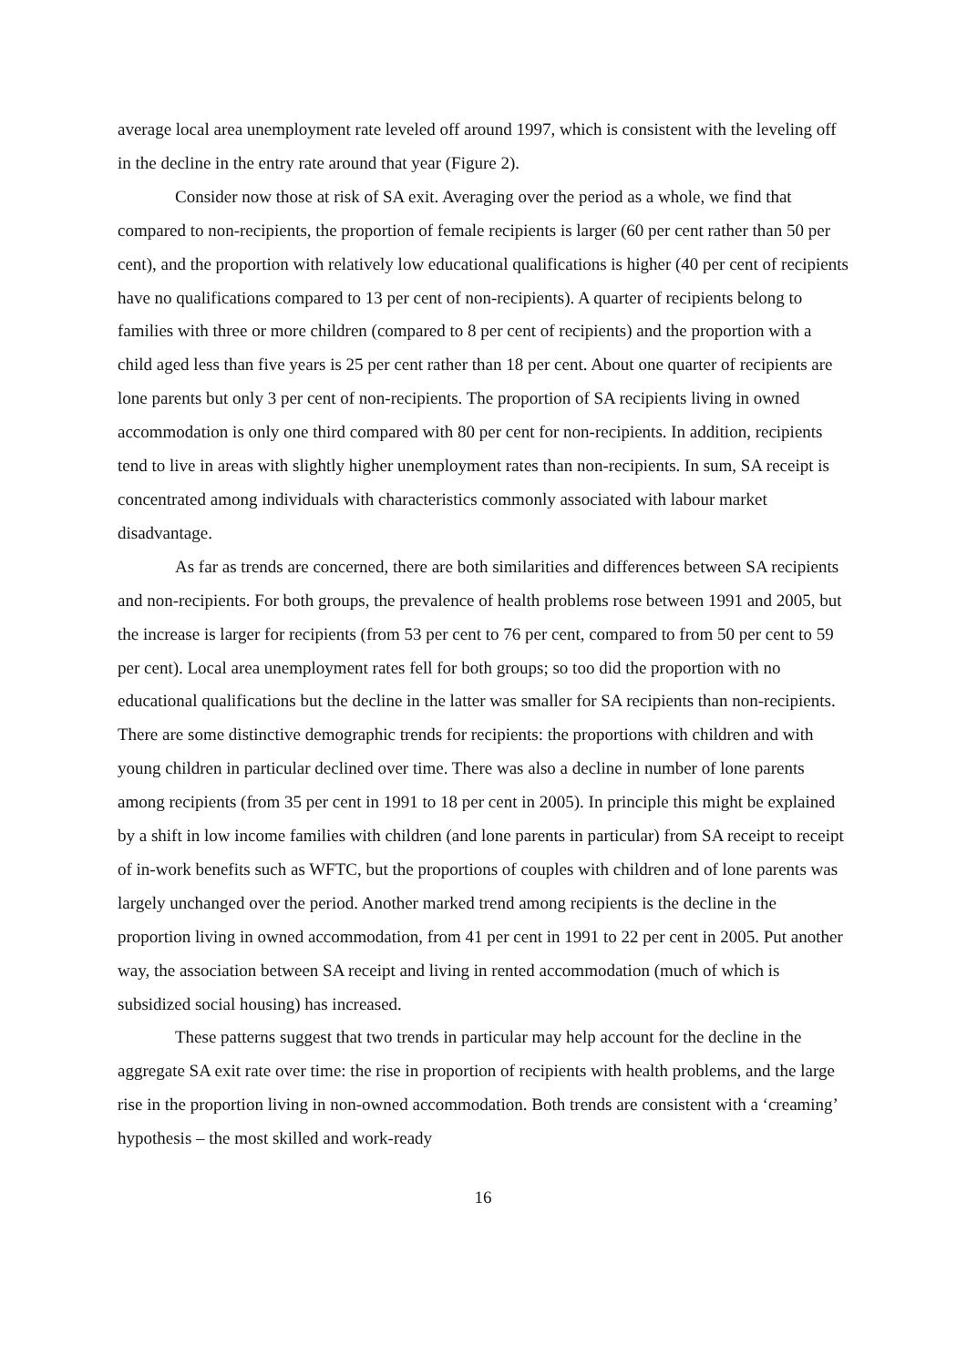average local area unemployment rate leveled off around 1997, which is consistent with the leveling off in the decline in the entry rate around that year (Figure 2).
Consider now those at risk of SA exit. Averaging over the period as a whole, we find that compared to non-recipients, the proportion of female recipients is larger (60 per cent rather than 50 per cent), and the proportion with relatively low educational qualifications is higher (40 per cent of recipients have no qualifications compared to 13 per cent of non-recipients). A quarter of recipients belong to families with three or more children (compared to 8 per cent of recipients) and the proportion with a child aged less than five years is 25 per cent rather than 18 per cent. About one quarter of recipients are lone parents but only 3 per cent of non-recipients. The proportion of SA recipients living in owned accommodation is only one third compared with 80 per cent for non-recipients. In addition, recipients tend to live in areas with slightly higher unemployment rates than non-recipients. In sum, SA receipt is concentrated among individuals with characteristics commonly associated with labour market disadvantage.
As far as trends are concerned, there are both similarities and differences between SA recipients and non-recipients. For both groups, the prevalence of health problems rose between 1991 and 2005, but the increase is larger for recipients (from 53 per cent to 76 per cent, compared to from 50 per cent to 59 per cent). Local area unemployment rates fell for both groups; so too did the proportion with no educational qualifications but the decline in the latter was smaller for SA recipients than non-recipients. There are some distinctive demographic trends for recipients: the proportions with children and with young children in particular declined over time. There was also a decline in number of lone parents among recipients (from 35 per cent in 1991 to 18 per cent in 2005). In principle this might be explained by a shift in low income families with children (and lone parents in particular) from SA receipt to receipt of in-work benefits such as WFTC, but the proportions of couples with children and of lone parents was largely unchanged over the period. Another marked trend among recipients is the decline in the proportion living in owned accommodation, from 41 per cent in 1991 to 22 per cent in 2005. Put another way, the association between SA receipt and living in rented accommodation (much of which is subsidized social housing) has increased.
These patterns suggest that two trends in particular may help account for the decline in the aggregate SA exit rate over time: the rise in proportion of recipients with health problems, and the large rise in the proportion living in non-owned accommodation. Both trends are consistent with a ‘creaming’ hypothesis – the most skilled and work-ready
16